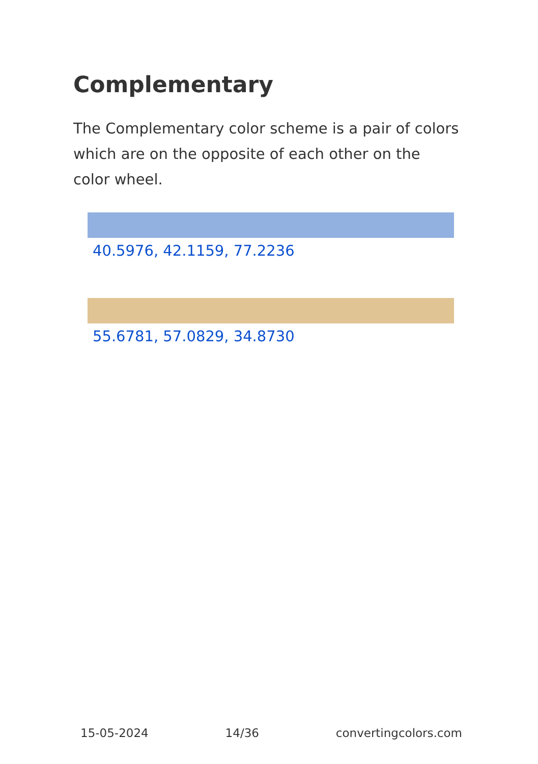Complementary
The Complementary color scheme is a pair of colors which are on the opposite of each other on the color wheel.
40.5976, 42.1159, 77.2236
55.6781, 57.0829, 34.8730
15-05-2024 14/36 convertingcolors.com